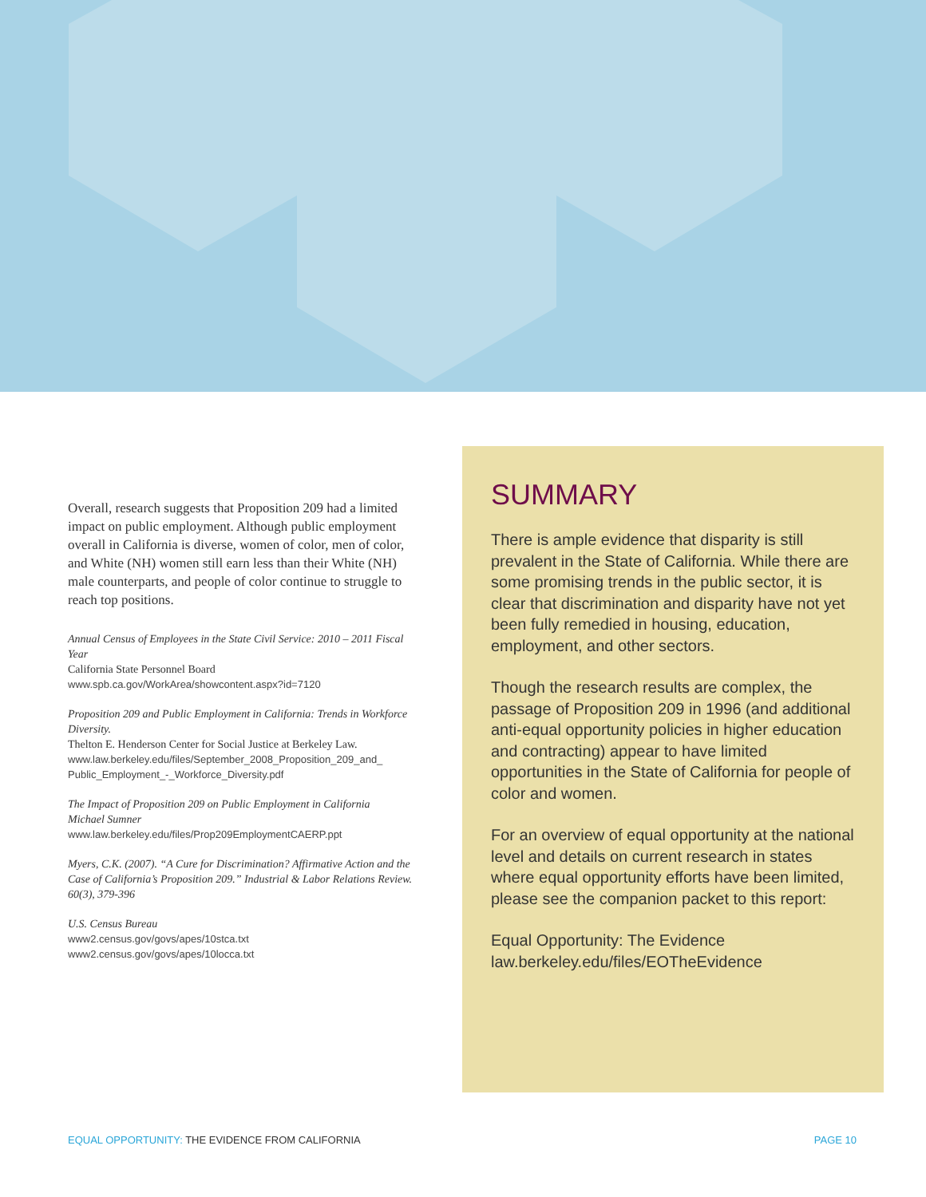Overall, research suggests that Proposition 209 had a limited impact on public employment. Although public employment overall in California is diverse, women of color, men of color, and White (NH) women still earn less than their White (NH) male counterparts, and people of color continue to struggle to reach top positions.
Annual Census of Employees in the State Civil Service: 2010 – 2011 Fiscal Year
California State Personnel Board
www.spb.ca.gov/WorkArea/showcontent.aspx?id=7120
Proposition 209 and Public Employment in California: Trends in Workforce Diversity.
Thelton E. Henderson Center for Social Justice at Berkeley Law.
www.law.berkeley.edu/files/September_2008_Proposition_209_and_ Public_Employment_-_Workforce_Diversity.pdf
The Impact of Proposition 209 on Public Employment in California
Michael Sumner
www.law.berkeley.edu/files/Prop209EmploymentCAERP.ppt
Myers, C.K. (2007). “A Cure for Discrimination? Affirmative Action and the Case of California’s Proposition 209.” Industrial & Labor Relations Review. 60(3), 379-396
U.S. Census Bureau
www2.census.gov/govs/apes/10stca.txt
www2.census.gov/govs/apes/10locca.txt
SUMMARY
There is ample evidence that disparity is still prevalent in the State of California. While there are some promising trends in the public sector, it is clear that discrimination and disparity have not yet been fully remedied in housing, education, employment, and other sectors.
Though the research results are complex, the passage of Proposition 209 in 1996 (and additional anti-equal opportunity policies in higher education and contracting) appear to have limited opportunities in the State of California for people of color and women.
For an overview of equal opportunity at the national level and details on current research in states where equal opportunity efforts have been limited, please see the companion packet to this report:
Equal Opportunity: The Evidence
law.berkeley.edu/files/EOTheEvidence
EQUAL OPPORTUNITY: THE EVIDENCE FROM CALIFORNIA PAGE 10